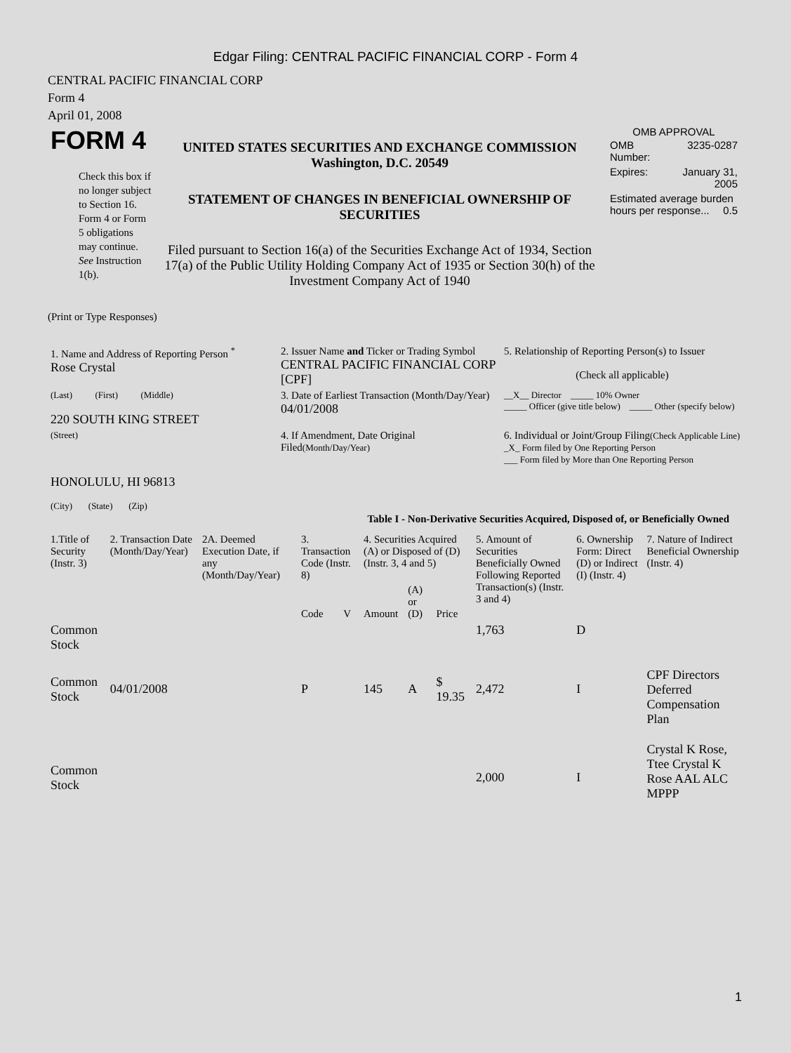Edgar Filing: CENTRAL PACIFIC FINANCIAL CORP - Form 4
CENTRAL PACIFIC FINANCIAL CORP
Form 4
April 01, 2008
| FORM 4 Check this box if no longer subject to Section 16. Form 4 or Form 5 obligations may continue. See Instruction 1(b). | UNITED STATES SECURITIES AND EXCHANGE COMMISSION Washington, D.C. 20549 STATEMENT OF CHANGES IN BENEFICIAL OWNERSHIP OF SECURITIES Filed pursuant to Section 16(a) of the Securities Exchange Act of 1934, Section 17(a) of the Public Utility Holding Company Act of 1935 or Section 30(h) of the Investment Company Act of 1940 | OMB APPROVAL / OMB Number: / 3235-0287 / / Expires: / January 31, 2005 / / Estimated average burden hours per response... 0.5 / / |
(Print or Type Responses)
| 1. Name and Address of Reporting Person <sup>*</sup> Rose Crystal | 2. Issuer Name and Ticker or Trading Symbol CENTRAL PACIFIC FINANCIAL CORP [CPF] | 5. Relationship of Reporting Person(s) to Issuer (Check all applicable) |
| (Last) (First) (Middle) 220 SOUTH KING STREET | 3. Date of Earliest Transaction (Month/Day/Year) 04/01/2008 | __X__ Director _____ 10% Owner _____ Officer (give title below) _____ Other (specify below) |
| (Street) HONOLULU, HI 96813 (City) (State) (Zip) | 4. If Amendment, Date Original Filed (Month/Day/Year) | 6. Individual or Joint/Group Filing (Check Applicable Line) _X_ Form filed by One Reporting Person ___ Form filed by More than One Reporting Person |
Table I - Non-Derivative Securities Acquired, Disposed of, or Beneficially Owned
| 1.Title of Security (Instr. 3) | 2. Transaction Date (Month/Day/Year) | 2A. Deemed Execution Date, if any (Month/Day/Year) | 3. Transaction Code (Instr. 8) | | 4. Securities Acquired (A) or Disposed of (D) (Instr. 3, 4 and 5) | | | 5. Amount of Securities Beneficially Owned Following Reported Transaction(s) (Instr. 3 and 4) | 6. Ownership Form: Direct (D) or Indirect (I) (Instr. 4) | 7. Nature of Indirect Beneficial Ownership (Instr. 4) |
| --- | --- | --- | --- | --- | --- | --- | --- | --- | --- | --- |
| | | | Code | V | Amount | (A) or (D) | Price | | | |
| Common Stock | | | | | | | | 1,763 | D | |
| Common Stock | 04/01/2008 | | P | | 145 | A | $ 19.35 | 2,472 | I | CPF Directors Deferred Compensation Plan |
| Common Stock | | | | | | | | 2,000 | I | Crystal K Rose, Ttee Crystal K Rose AAL ALC MPPP |
1